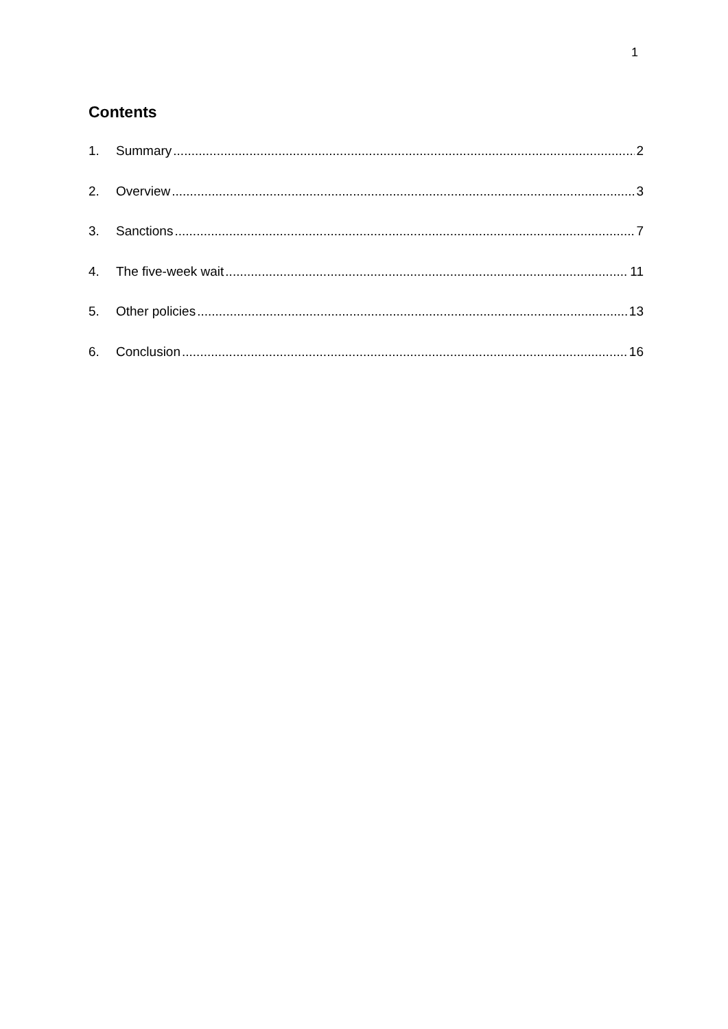1
Contents
1. Summary 2
2. Overview 3
3. Sanctions 7
4. The five-week wait 11
5. Other policies 13
6. Conclusion 16